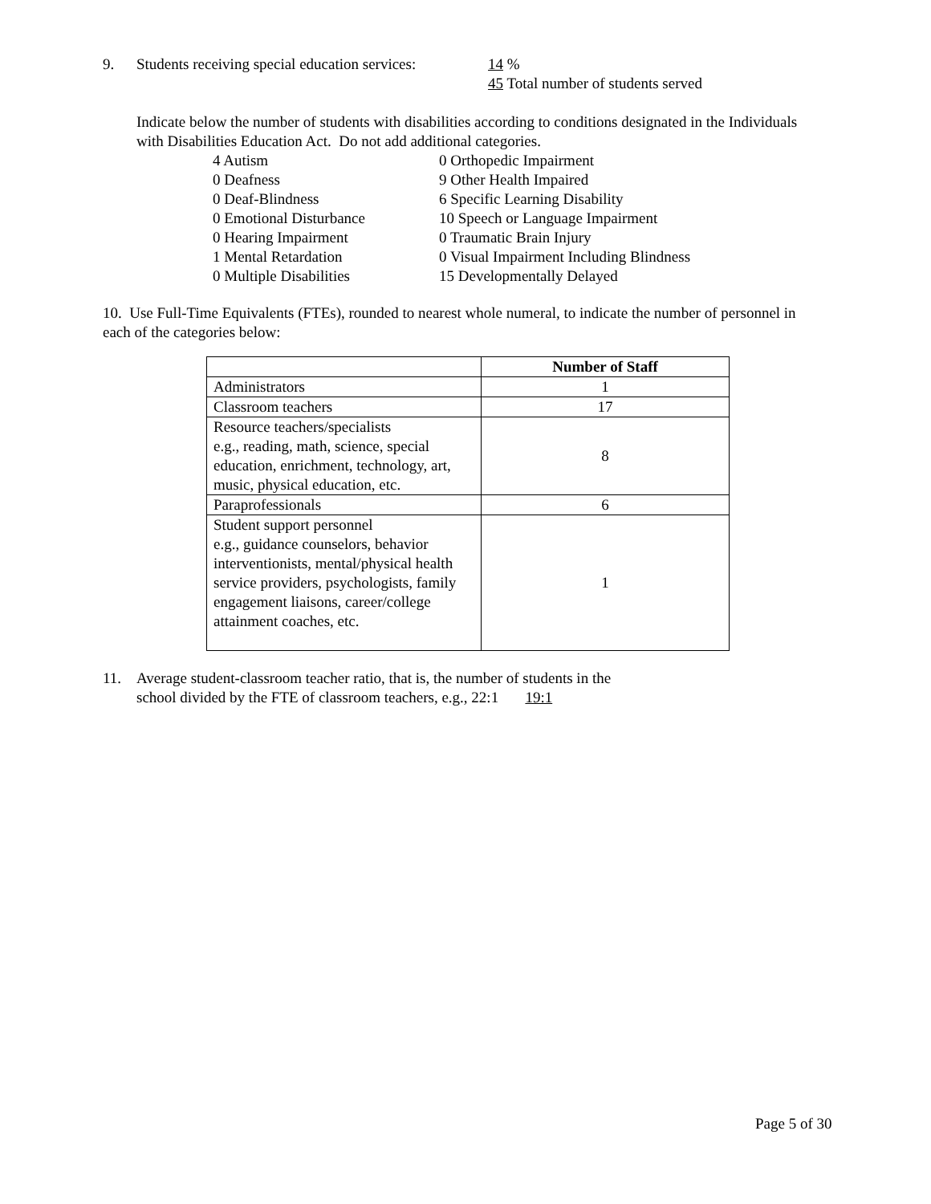9. Students receiving special education services: 14 %
45 Total number of students served
Indicate below the number of students with disabilities according to conditions designated in the Individuals with Disabilities Education Act. Do not add additional categories.
4 Autism 0 Orthopedic Impairment 0 Deafness 9 Other Health Impaired 0 Deaf-Blindness 6 Specific Learning Disability 0 Emotional Disturbance 10 Speech or Language Impairment 0 Hearing Impairment 0 Traumatic Brain Injury 1 Mental Retardation 0 Visual Impairment Including Blindness 0 Multiple Disabilities 15 Developmentally Delayed
10. Use Full-Time Equivalents (FTEs), rounded to nearest whole numeral, to indicate the number of personnel in each of the categories below:
| | Number of Staff |
| Administrators | 1 |
| Classroom teachers | 17 |
| Resource teachers/specialists e.g., reading, math, science, special education, enrichment, technology, art, music, physical education, etc. | 8 |
| Paraprofessionals | 6 |
| Student support personnel e.g., guidance counselors, behavior interventionists, mental/physical health service providers, psychologists, family engagement liaisons, career/college attainment coaches, etc. | 1 |
11. Average student-classroom teacher ratio, that is, the number of students in the
school divided by the FTE of classroom teachers, e.g., 22:1 19:1
Page 5 of 30